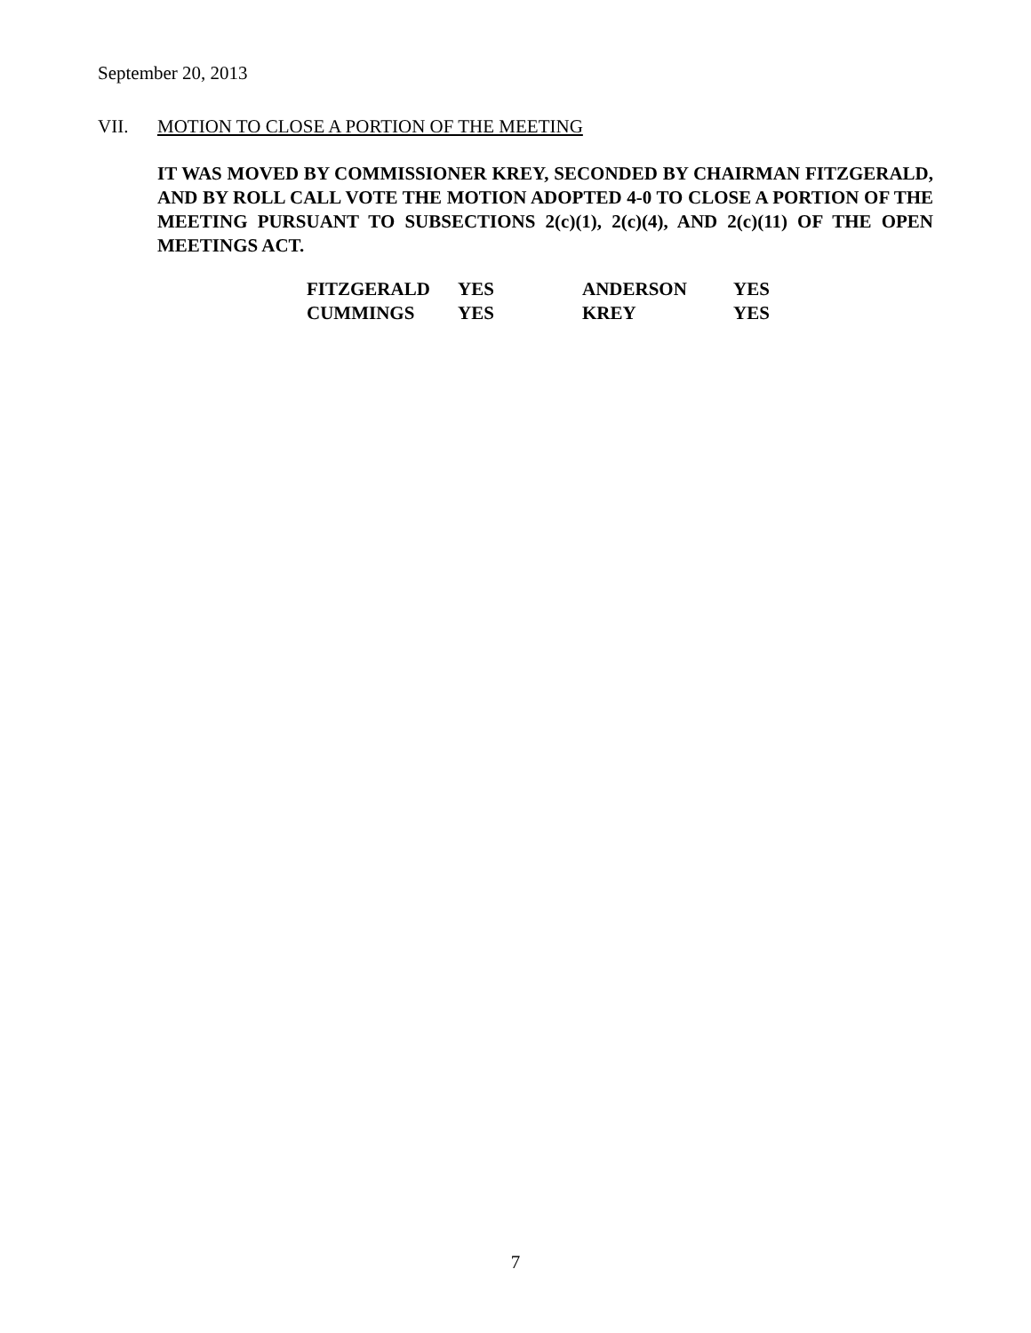September 20, 2013
VII. MOTION TO CLOSE A PORTION OF THE MEETING
IT WAS MOVED BY COMMISSIONER KREY, SECONDED BY CHAIRMAN FITZGERALD, AND BY ROLL CALL VOTE THE MOTION ADOPTED 4-0 TO CLOSE A PORTION OF THE MEETING PURSUANT TO SUBSECTIONS 2(c)(1), 2(c)(4), AND 2(c)(11) OF THE OPEN MEETINGS ACT.
| FITZGERALD | YES | ANDERSON | YES |
| CUMMINGS | YES | KREY | YES |
7